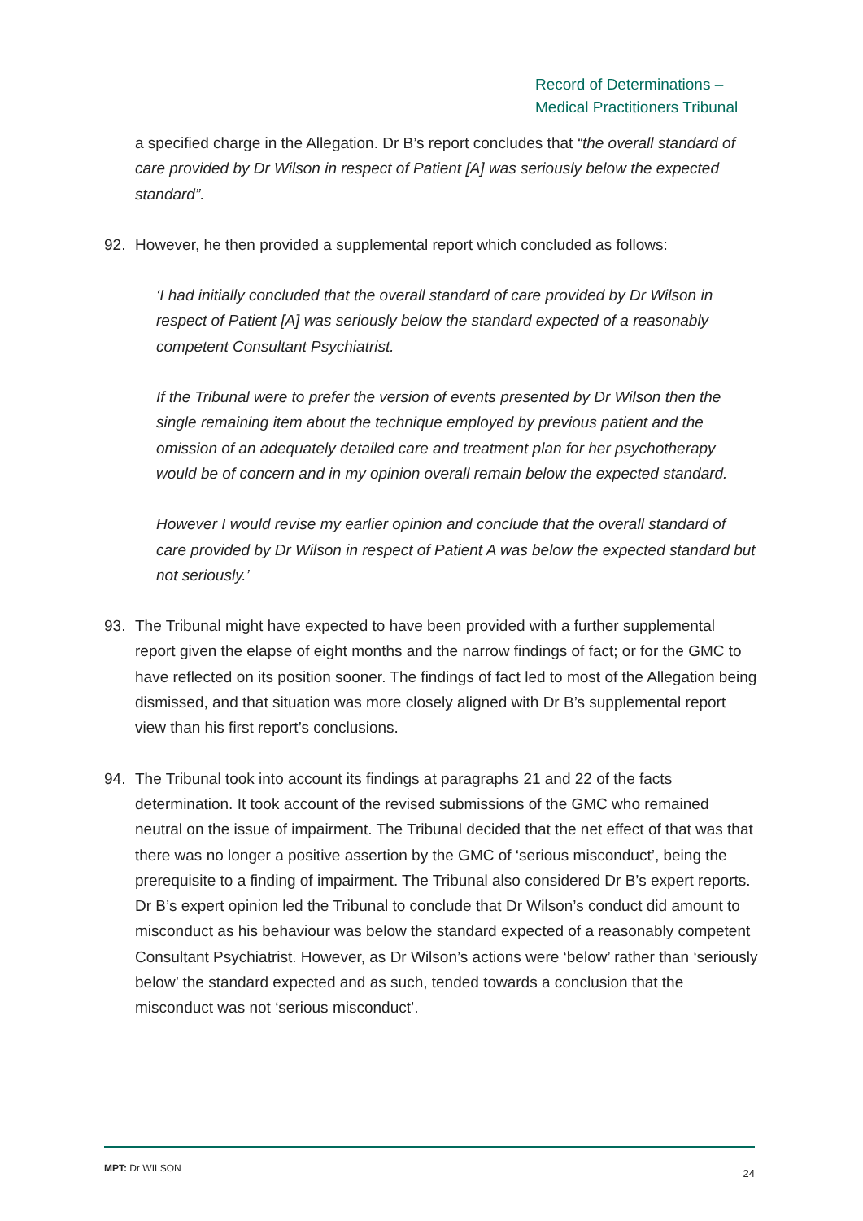Record of Determinations –
Medical Practitioners Tribunal
a specified charge in the Allegation. Dr B’s report concludes that “the overall standard of care provided by Dr Wilson in respect of Patient [A] was seriously below the expected standard”.
92. However, he then provided a supplemental report which concluded as follows:
‘I had initially concluded that the overall standard of care provided by Dr Wilson in respect of Patient [A] was seriously below the standard expected of a reasonably competent Consultant Psychiatrist.
If the Tribunal were to prefer the version of events presented by Dr Wilson then the single remaining item about the technique employed by previous patient and the omission of an adequately detailed care and treatment plan for her psychotherapy would be of concern and in my opinion overall remain below the expected standard.
However I would revise my earlier opinion and conclude that the overall standard of care provided by Dr Wilson in respect of Patient A was below the expected standard but not seriously.’
93. The Tribunal might have expected to have been provided with a further supplemental report given the elapse of eight months and the narrow findings of fact; or for the GMC to have reflected on its position sooner. The findings of fact led to most of the Allegation being dismissed, and that situation was more closely aligned with Dr B’s supplemental report view than his first report’s conclusions.
94. The Tribunal took into account its findings at paragraphs 21 and 22 of the facts determination. It took account of the revised submissions of the GMC who remained neutral on the issue of impairment. The Tribunal decided that the net effect of that was that there was no longer a positive assertion by the GMC of ‘serious misconduct’, being the prerequisite to a finding of impairment. The Tribunal also considered Dr B’s expert reports. Dr B’s expert opinion led the Tribunal to conclude that Dr Wilson’s conduct did amount to misconduct as his behaviour was below the standard expected of a reasonably competent Consultant Psychiatrist. However, as Dr Wilson’s actions were ‘below’ rather than ‘seriously below’ the standard expected and as such, tended towards a conclusion that the misconduct was not ‘serious misconduct’.
MPT: Dr WILSON 24